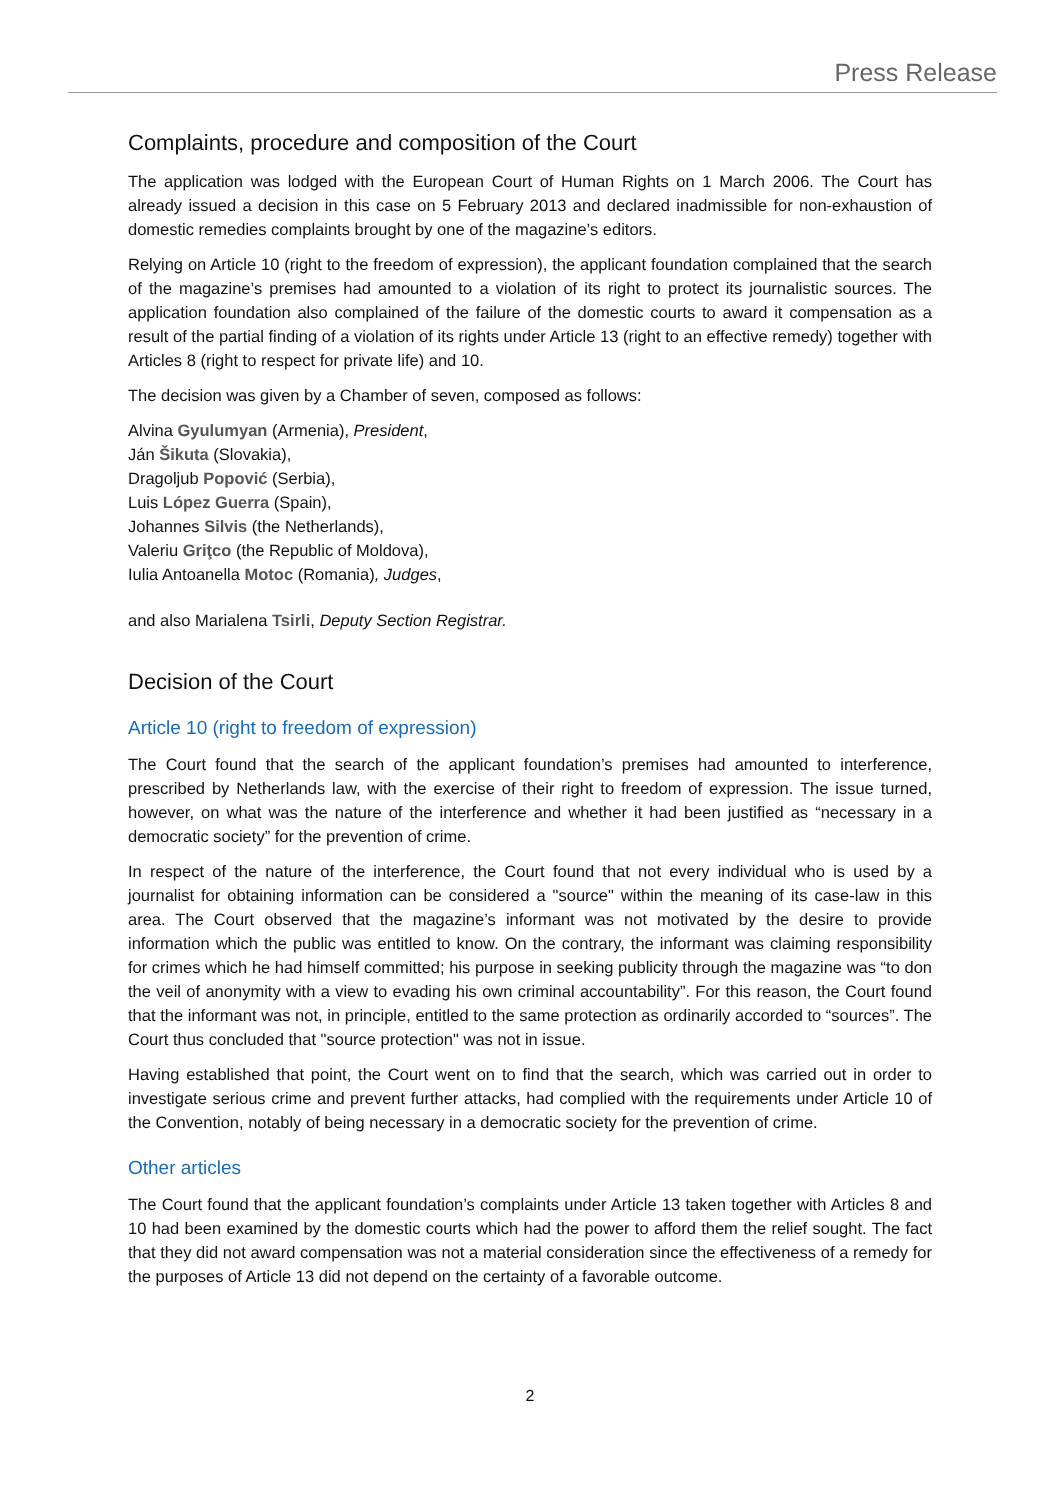Press Release
Complaints, procedure and composition of the Court
The application was lodged with the European Court of Human Rights on 1 March 2006. The Court has already issued a decision in this case on 5 February 2013 and declared inadmissible for non-exhaustion of domestic remedies complaints brought by one of the magazine’s editors.
Relying on Article 10 (right to the freedom of expression), the applicant foundation complained that the search of the magazine’s premises had amounted to a violation of its right to protect its journalistic sources. The application foundation also complained of the failure of the domestic courts to award it compensation as a result of the partial finding of a violation of its rights under Article 13 (right to an effective remedy) together with Articles 8 (right to respect for private life) and 10.
The decision was given by a Chamber of seven, composed as follows:
Alvina Gyulumyan (Armenia), President,
Ján Šikuta (Slovakia),
Dragoljub Popović (Serbia),
Luis López Guerra (Spain),
Johannes Silvis (the Netherlands),
Valeriu Griţco (the Republic of Moldova),
Iulia Antoanella Motoc (Romania), Judges,
and also Marialena Tsirli, Deputy Section Registrar.
Decision of the Court
Article 10 (right to freedom of expression)
The Court found that the search of the applicant foundation’s premises had amounted to interference, prescribed by Netherlands law, with the exercise of their right to freedom of expression. The issue turned, however, on what was the nature of the interference and whether it had been justified as “necessary in a democratic society” for the prevention of crime.
In respect of the nature of the interference, the Court found that not every individual who is used by a journalist for obtaining information can be considered a "source" within the meaning of its case-law in this area. The Court observed that the magazine’s informant was not motivated by the desire to provide information which the public was entitled to know. On the contrary, the informant was claiming responsibility for crimes which he had himself committed; his purpose in seeking publicity through the magazine was “to don the veil of anonymity with a view to evading his own criminal accountability”. For this reason, the Court found that the informant was not, in principle, entitled to the same protection as ordinarily accorded to “sources”. The Court thus concluded that "source protection" was not in issue.
Having established that point, the Court went on to find that the search, which was carried out in order to investigate serious crime and prevent further attacks, had complied with the requirements under Article 10 of the Convention, notably of being necessary in a democratic society for the prevention of crime.
Other articles
The Court found that the applicant foundation’s complaints under Article 13 taken together with Articles 8 and 10 had been examined by the domestic courts which had the power to afford them the relief sought. The fact that they did not award compensation was not a material consideration since the effectiveness of a remedy for the purposes of Article 13 did not depend on the certainty of a favorable outcome.
2